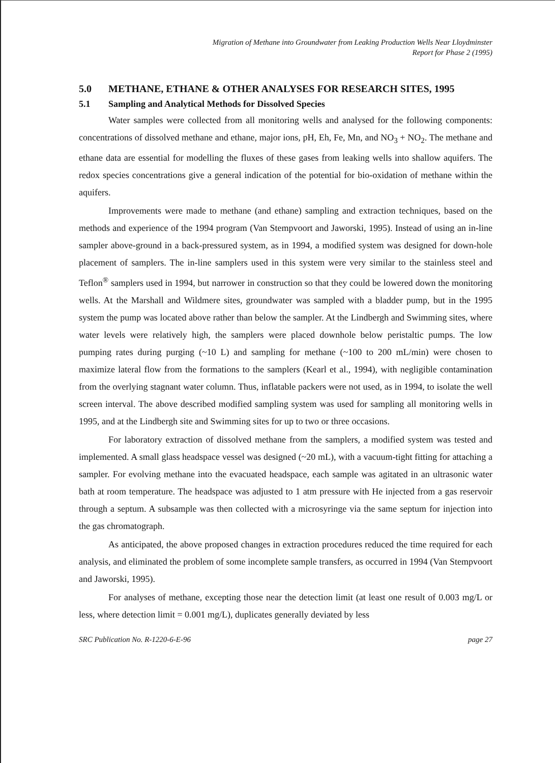Migration of Methane into Groundwater from Leaking Production Wells Near Lloydminster
Report for Phase 2 (1995)
5.0 METHANE, ETHANE & OTHER ANALYSES FOR RESEARCH SITES, 1995
5.1 Sampling and Analytical Methods for Dissolved Species
Water samples were collected from all monitoring wells and analysed for the following components: concentrations of dissolved methane and ethane, major ions, pH, Eh, Fe, Mn, and NO<sub>3</sub> + NO<sub>2</sub>. The methane and ethane data are essential for modelling the fluxes of these gases from leaking wells into shallow aquifers. The redox species concentrations give a general indication of the potential for bio-oxidation of methane within the aquifers.
Improvements were made to methane (and ethane) sampling and extraction techniques, based on the methods and experience of the 1994 program (Van Stempvoort and Jaworski, 1995). Instead of using an in-line sampler above-ground in a back-pressured system, as in 1994, a modified system was designed for down-hole placement of samplers. The in-line samplers used in this system were very similar to the stainless steel and Teflon<sup>®</sup> samplers used in 1994, but narrower in construction so that they could be lowered down the monitoring wells. At the Marshall and Wildmere sites, groundwater was sampled with a bladder pump, but in the 1995 system the pump was located above rather than below the sampler. At the Lindbergh and Swimming sites, where water levels were relatively high, the samplers were placed downhole below peristaltic pumps. The low pumping rates during purging (~10 L) and sampling for methane (~100 to 200 mL/min) were chosen to maximize lateral flow from the formations to the samplers (Kearl et al., 1994), with negligible contamination from the overlying stagnant water column. Thus, inflatable packers were not used, as in 1994, to isolate the well screen interval. The above described modified sampling system was used for sampling all monitoring wells in 1995, and at the Lindbergh site and Swimming sites for up to two or three occasions.
For laboratory extraction of dissolved methane from the samplers, a modified system was tested and implemented. A small glass headspace vessel was designed (~20 mL), with a vacuum-tight fitting for attaching a sampler. For evolving methane into the evacuated headspace, each sample was agitated in an ultrasonic water bath at room temperature. The headspace was adjusted to 1 atm pressure with He injected from a gas reservoir through a septum. A subsample was then collected with a microsyringe via the same septum for injection into the gas chromatograph.
As anticipated, the above proposed changes in extraction procedures reduced the time required for each analysis, and eliminated the problem of some incomplete sample transfers, as occurred in 1994 (Van Stempvoort and Jaworski, 1995).
For analyses of methane, excepting those near the detection limit (at least one result of 0.003 mg/L or less, where detection limit = 0.001 mg/L), duplicates generally deviated by less
SRC Publication No. R-1220-6-E-96 page 27